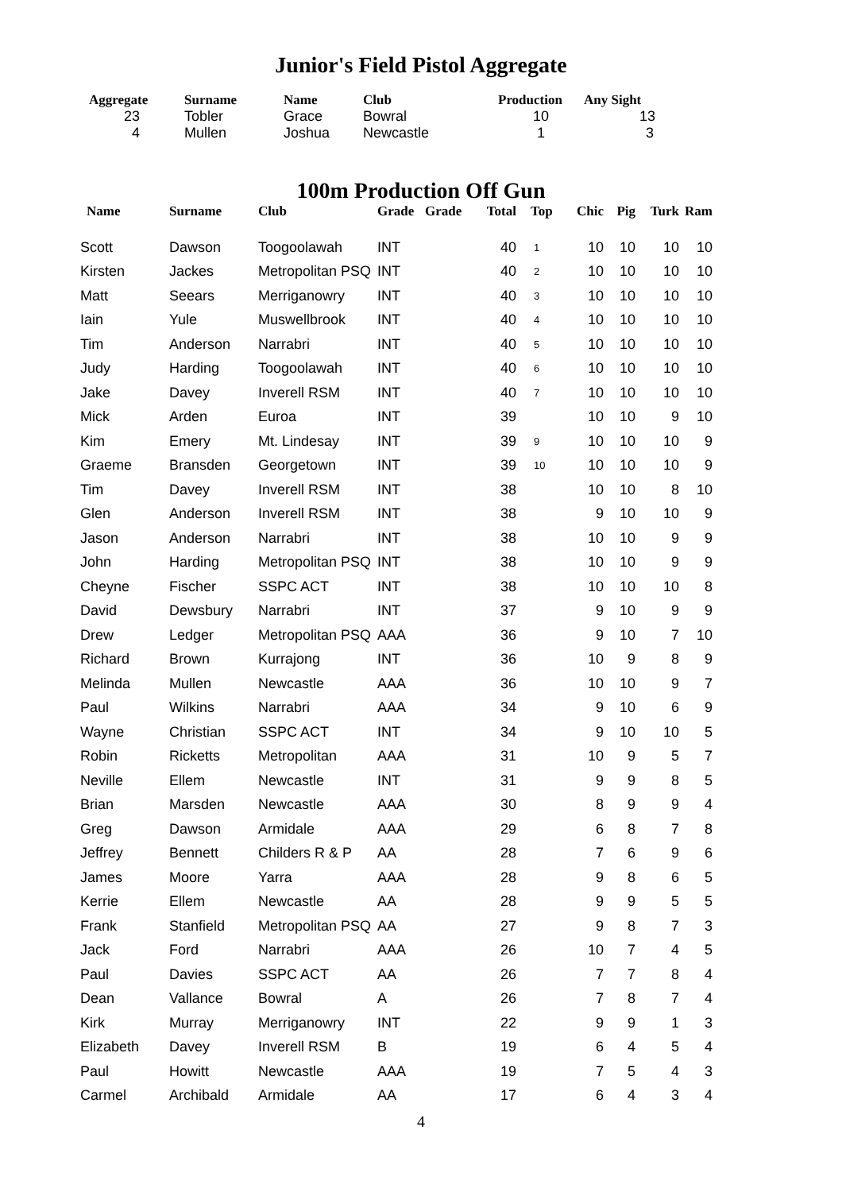Junior's Field Pistol Aggregate
| Aggregate | Surname | Name | Club | Production | Any Sight |
| --- | --- | --- | --- | --- | --- |
| 23 | Tobler | Grace | Bowral | 10 | 13 |
| 4 | Mullen | Joshua | Newcastle | 1 | 3 |
100m Production Off Gun
| Name | Surname | Club | Grade | Grade | Total | Top | Chic | Pig | Turk | Ram |
| --- | --- | --- | --- | --- | --- | --- | --- | --- | --- | --- |
| Scott | Dawson | Toogoolawah | INT | | 40 | 1 | 10 | 10 | 10 | 10 |
| Kirsten | Jackes | Metropolitan PSQ | INT | | 40 | 2 | 10 | 10 | 10 | 10 |
| Matt | Seears | Merriganowry | INT | | 40 | 3 | 10 | 10 | 10 | 10 |
| Iain | Yule | Muswellbrook | INT | | 40 | 4 | 10 | 10 | 10 | 10 |
| Tim | Anderson | Narrabri | INT | | 40 | 5 | 10 | 10 | 10 | 10 |
| Judy | Harding | Toogoolawah | INT | | 40 | 6 | 10 | 10 | 10 | 10 |
| Jake | Davey | Inverell RSM | INT | | 40 | 7 | 10 | 10 | 10 | 10 |
| Mick | Arden | Euroa | INT | | 39 | | 10 | 10 | 9 | 10 |
| Kim | Emery | Mt. Lindesay | INT | | 39 | 9 | 10 | 10 | 10 | 9 |
| Graeme | Bransden | Georgetown | INT | | 39 | 10 | 10 | 10 | 10 | 9 |
| Tim | Davey | Inverell RSM | INT | | 38 | | 10 | 10 | 8 | 10 |
| Glen | Anderson | Inverell RSM | INT | | 38 | | 9 | 10 | 10 | 9 |
| Jason | Anderson | Narrabri | INT | | 38 | | 10 | 10 | 9 | 9 |
| John | Harding | Metropolitan PSQ | INT | | 38 | | 10 | 10 | 9 | 9 |
| Cheyne | Fischer | SSPC ACT | INT | | 38 | | 10 | 10 | 10 | 8 |
| David | Dewsbury | Narrabri | INT | | 37 | | 9 | 10 | 9 | 9 |
| Drew | Ledger | Metropolitan PSQ | AAA | | 36 | | 9 | 10 | 7 | 10 |
| Richard | Brown | Kurrajong | INT | | 36 | | 10 | 9 | 8 | 9 |
| Melinda | Mullen | Newcastle | AAA | | 36 | | 10 | 10 | 9 | 7 |
| Paul | Wilkins | Narrabri | AAA | | 34 | | 9 | 10 | 6 | 9 |
| Wayne | Christian | SSPC ACT | INT | | 34 | | 9 | 10 | 10 | 5 |
| Robin | Ricketts | Metropolitan | AAA | | 31 | | 10 | 9 | 5 | 7 |
| Neville | Ellem | Newcastle | INT | | 31 | | 9 | 9 | 8 | 5 |
| Brian | Marsden | Newcastle | AAA | | 30 | | 8 | 9 | 9 | 4 |
| Greg | Dawson | Armidale | AAA | | 29 | | 6 | 8 | 7 | 8 |
| Jeffrey | Bennett | Childers R & P | AA | | 28 | | 7 | 6 | 9 | 6 |
| James | Moore | Yarra | AAA | | 28 | | 9 | 8 | 6 | 5 |
| Kerrie | Ellem | Newcastle | AA | | 28 | | 9 | 9 | 5 | 5 |
| Frank | Stanfield | Metropolitan PSQ | AA | | 27 | | 9 | 8 | 7 | 3 |
| Jack | Ford | Narrabri | AAA | | 26 | | 10 | 7 | 4 | 5 |
| Paul | Davies | SSPC ACT | AA | | 26 | | 7 | 7 | 8 | 4 |
| Dean | Vallance | Bowral | A | | 26 | | 7 | 8 | 7 | 4 |
| Kirk | Murray | Merriganowry | INT | | 22 | | 9 | 9 | 1 | 3 |
| Elizabeth | Davey | Inverell RSM | B | | 19 | | 6 | 4 | 5 | 4 |
| Paul | Howitt | Newcastle | AAA | | 19 | | 7 | 5 | 4 | 3 |
| Carmel | Archibald | Armidale | AA | | 17 | | 6 | 4 | 3 | 4 |
4